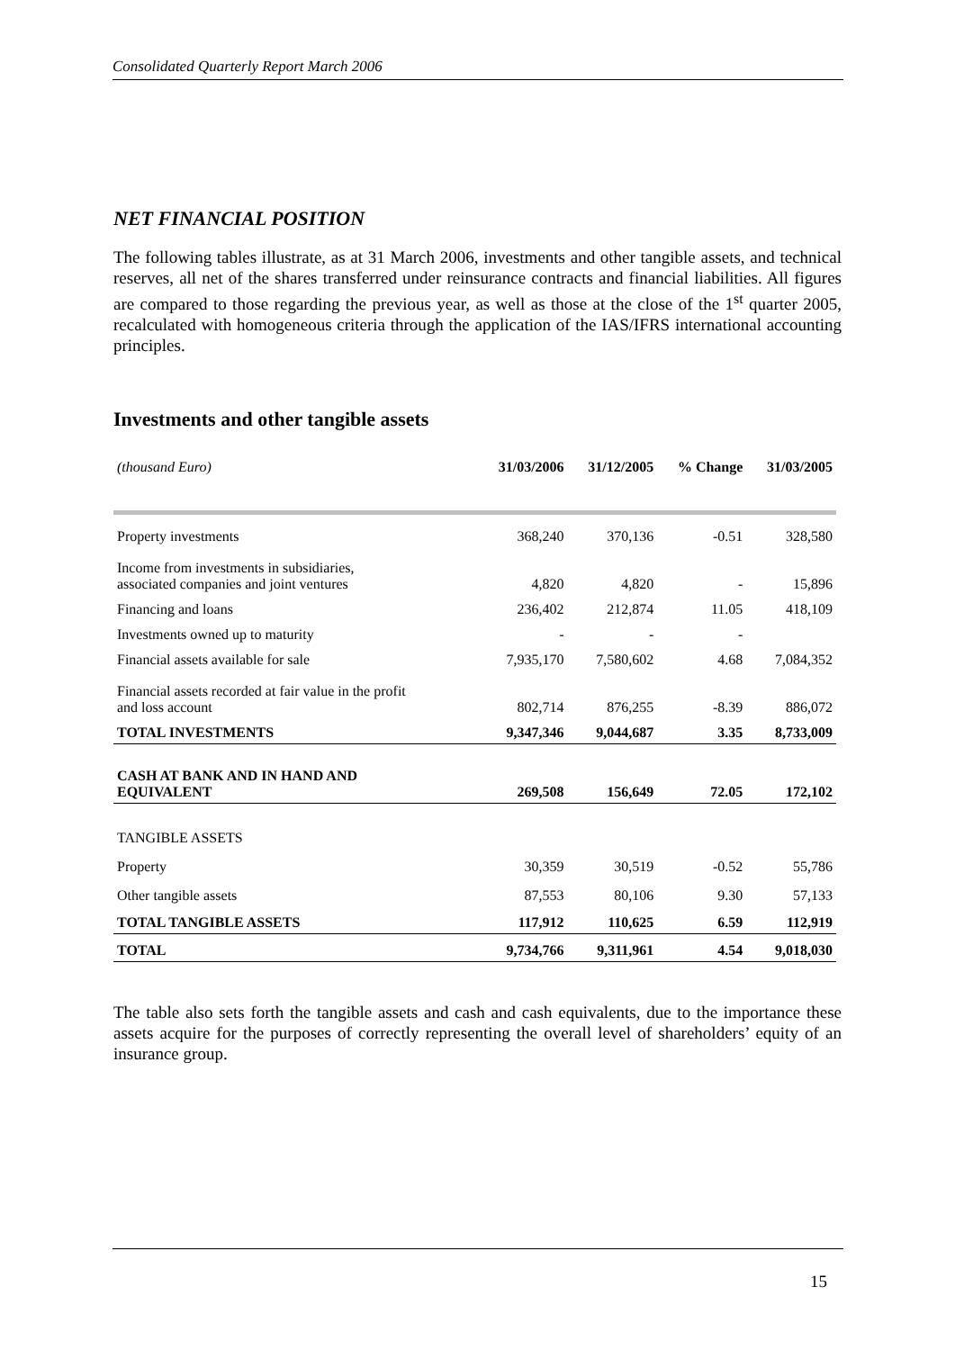Consolidated Quarterly Report March 2006
NET FINANCIAL POSITION
The following tables illustrate, as at 31 March 2006, investments and other tangible assets, and technical reserves, all net of the shares transferred under reinsurance contracts and financial liabilities. All figures are compared to those regarding the previous year, as well as those at the close of the 1<sup>st</sup> quarter 2005, recalculated with homogeneous criteria through the application of the IAS/IFRS international accounting principles.
Investments and other tangible assets
| (thousand Euro) | 31/03/2006 | 31/12/2005 | % Change | 31/03/2005 |
| --- | --- | --- | --- | --- |
| Property investments | 368,240 | 370,136 | -0.51 | 328,580 |
| Income from investments in subsidiaries, associated companies and joint ventures | 4,820 | 4,820 | - | 15,896 |
| Financing and loans | 236,402 | 212,874 | 11.05 | 418,109 |
| Investments owned up to maturity | - | - | - | |
| Financial assets available for sale | 7,935,170 | 7,580,602 | 4.68 | 7,084,352 |
| Financial assets recorded at fair value in the profit and loss account | 802,714 | 876,255 | -8.39 | 886,072 |
| TOTAL INVESTMENTS | 9,347,346 | 9,044,687 | 3.35 | 8,733,009 |
| CASH AT BANK AND IN HAND AND EQUIVALENT | 269,508 | 156,649 | 72.05 | 172,102 |
| TANGIBLE ASSETS | | | | |
| Property | 30,359 | 30,519 | -0.52 | 55,786 |
| Other tangible assets | 87,553 | 80,106 | 9.30 | 57,133 |
| TOTAL TANGIBLE ASSETS | 117,912 | 110,625 | 6.59 | 112,919 |
| TOTAL | 9,734,766 | 9,311,961 | 4.54 | 9,018,030 |
The table also sets forth the tangible assets and cash and cash equivalents, due to the importance these assets acquire for the purposes of correctly representing the overall level of shareholders’ equity of an insurance group.
15